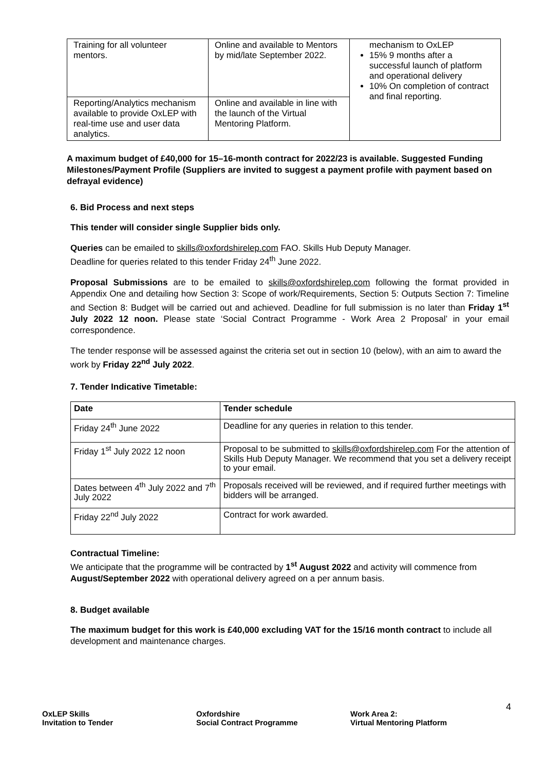| Training for all volunteer mentors. | Online and available to Mentors by mid/late September 2022. | mechanism to OxLEP 15% 9 months after a successful launch of platform and operational delivery 10% On completion of contract and final reporting. |
| Reporting/Analytics mechanism available to provide OxLEP with real-time use and user data analytics. | Online and available in line with the launch of the Virtual Mentoring Platform. | |
A maximum budget of £40,000 for 15–16-month contract for 2022/23 is available. Suggested Funding Milestones/Payment Profile (Suppliers are invited to suggest a payment profile with payment based on defrayal evidence)
6. Bid Process and next steps
This tender will consider single Supplier bids only.
Queries can be emailed to skills@oxfordshirelep.com FAO. Skills Hub Deputy Manager.
Deadline for queries related to this tender Friday 24<sup>th</sup> June 2022.
Proposal Submissions are to be emailed to skills@oxfordshirelep.com following the format provided in Appendix One and detailing how Section 3: Scope of work/Requirements, Section 5: Outputs Section 7: Timeline and Section 8: Budget will be carried out and achieved. Deadline for full submission is no later than Friday 1<sup>st</sup> July 2022 12 noon. Please state ‘Social Contract Programme - Work Area 2 Proposal’ in your email correspondence.
The tender response will be assessed against the criteria set out in section 10 (below), with an aim to award the work by Friday 22<sup>nd</sup> July 2022.
7. Tender Indicative Timetable:
| Date | Tender schedule |
| --- | --- |
| Friday 24<sup>th</sup> June 2022 | Deadline for any queries in relation to this tender. |
| Friday 1<sup>st</sup> July 2022 12 noon | Proposal to be submitted to skills@oxfordshirelep.com For the attention of Skills Hub Deputy Manager. We recommend that you set a delivery receipt to your email. |
| Dates between 4<sup>th</sup> July 2022 and 7<sup>th</sup> July 2022 | Proposals received will be reviewed, and if required further meetings with bidders will be arranged. |
| Friday 22<sup>nd</sup> July 2022 | Contract for work awarded. |
Contractual Timeline:
We anticipate that the programme will be contracted by 1<sup>st</sup> August 2022 and activity will commence from August/September 2022 with operational delivery agreed on a per annum basis.
8. Budget available
The maximum budget for this work is £40,000 excluding VAT for the 15/16 month contract to include all development and maintenance charges.
4
OxLEP Skills
Invitation to Tender
Oxfordshire
Social Contract Programme
Work Area 2:
Virtual Mentoring Platform